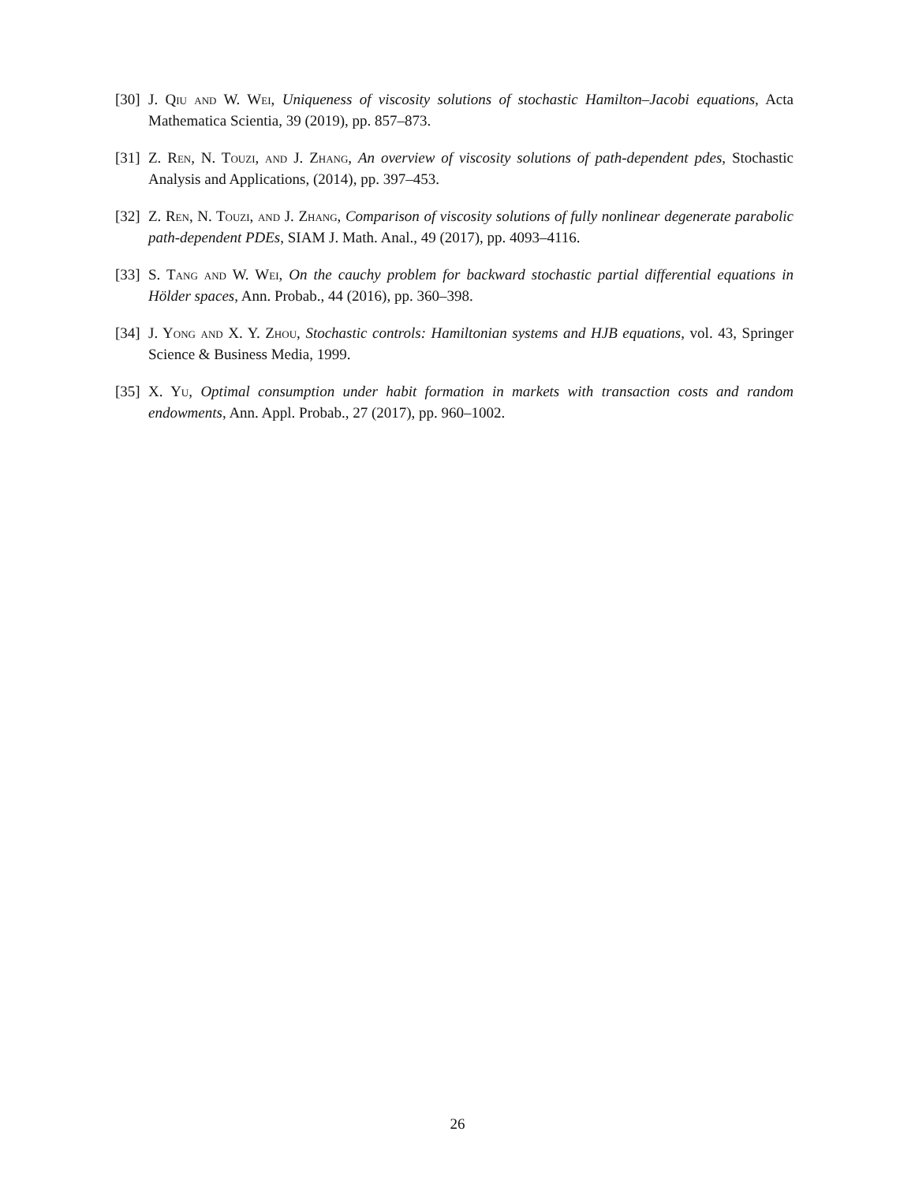[30]
J. Qiu and W. Wei, Uniqueness of viscosity solutions of stochastic Hamilton–Jacobi equations, Acta Mathematica Scientia, 39 (2019), pp. 857–873.
[31]
Z. Ren, N. Touzi, and J. Zhang, An overview of viscosity solutions of path-dependent pdes, Stochastic Analysis and Applications, (2014), pp. 397–453.
[32]
Z. Ren, N. Touzi, and J. Zhang, Comparison of viscosity solutions of fully nonlinear degenerate parabolic path-dependent PDEs, SIAM J. Math. Anal., 49 (2017), pp. 4093–4116.
[33]
S. Tang and W. Wei, On the cauchy problem for backward stochastic partial differential equations in Hölder spaces, Ann. Probab., 44 (2016), pp. 360–398.
[34]
J. Yong and X. Y. Zhou, Stochastic controls: Hamiltonian systems and HJB equations, vol. 43, Springer Science & Business Media, 1999.
[35]
X. Yu, Optimal consumption under habit formation in markets with transaction costs and random endowments, Ann. Appl. Probab., 27 (2017), pp. 960–1002.
26